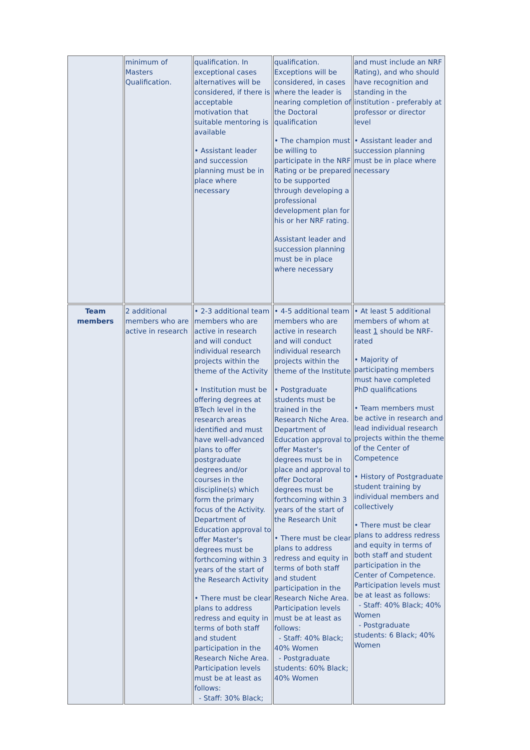| | minimum of Masters Qualification. | qualification. In exceptional cases alternatives will be considered, if there is acceptable motivation that suitable mentoring is available • Assistant leader and succession planning must be in place where necessary | qualification. Exceptions will be considered, in cases where the leader is nearing completion of the Doctoral qualification • The champion must be willing to participate in the NRF Rating or be prepared to be supported through developing a professional development plan for his or her NRF rating. Assistant leader and succession planning must be in place where necessary | and must include an NRF Rating), and who should have recognition and standing in the institution - preferably at professor or director level • Assistant leader and succession planning must be in place where necessary |
| Team members | 2 additional members who are active in research | • 2-3 additional team members who are active in research and will conduct individual research projects within the theme of the Activity • Institution must be offering degrees at BTech level in the research areas identified and must have well-advanced plans to offer postgraduate degrees and/or courses in the discipline(s) which form the primary focus of the Activity. Department of Education approval to offer Master's degrees must be forthcoming within 3 years of the start of the Research Activity • There must be clear plans to address redress and equity in terms of both staff and student participation in the Research Niche Area. Participation levels must be at least as follows: - Staff: 30% Black; | • 4-5 additional team members who are active in research and will conduct individual research projects within the theme of the Institute • Postgraduate students must be trained in the Research Niche Area. Department of Education approval to offer Master's degrees must be in place and approval to offer Doctoral degrees must be forthcoming within 3 years of the start of the Research Unit • There must be clear plans to address redress and equity in terms of both staff and student participation in the Research Niche Area. Participation levels must be at least as follows: - Staff: 40% Black; 40% Women - Postgraduate students: 60% Black; 40% Women | • At least 5 additional members of whom at least 1 should be NRF-rated • Majority of participating members must have completed PhD qualifications • Team members must be active in research and lead individual research projects within the theme of the Center of Competence • History of Postgraduate student training by individual members and collectively • There must be clear plans to address redress and equity in terms of both staff and student participation in the Center of Competence. Participation levels must be at least as follows: - Staff: 40% Black; 40% Women - Postgraduate students: 6 Black; 40% Women |